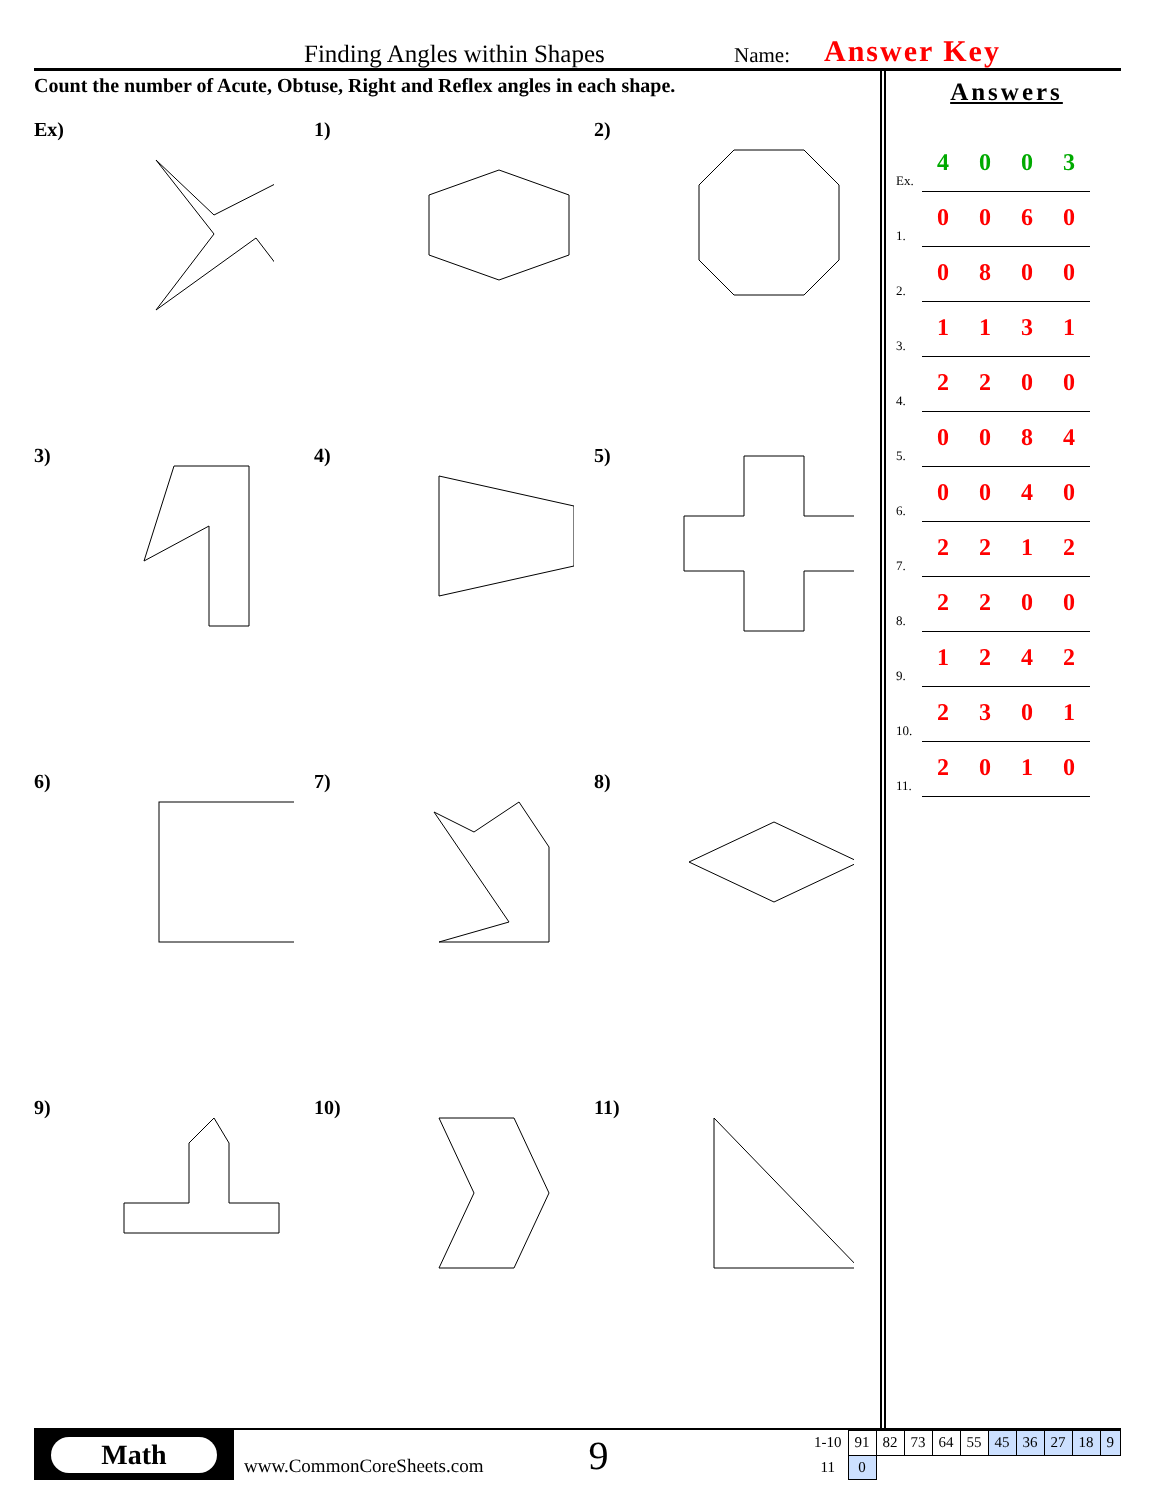Finding Angles within Shapes Name: Answer Key
Count the number of Acute, Obtuse, Right and Reflex angles in each shape.
Ex)
1)
2)
3)
4)
5)
6)
7)
8)
9)
10)
11)
Answers
| Ex. | 4 | 0 | 0 | 3 |
| 1. | 0 | 0 | 6 | 0 |
| 2. | 0 | 8 | 0 | 0 |
| 3. | 1 | 1 | 3 | 1 |
| 4. | 2 | 2 | 0 | 0 |
| 5. | 0 | 0 | 8 | 4 |
| 6. | 0 | 0 | 4 | 0 |
| 7. | 2 | 2 | 1 | 2 |
| 8. | 2 | 2 | 0 | 0 |
| 9. | 1 | 2 | 4 | 2 |
| 10. | 2 | 3 | 0 | 1 |
| 11. | 2 | 0 | 1 | 0 |
Math
www.CommonCoreSheets.com
9
| 1-10 | 91 | 82 | 73 | 64 | 55 | 45 | 36 | 27 | 18 | 9 |
| 11 | 0 | | | | | | | | | |